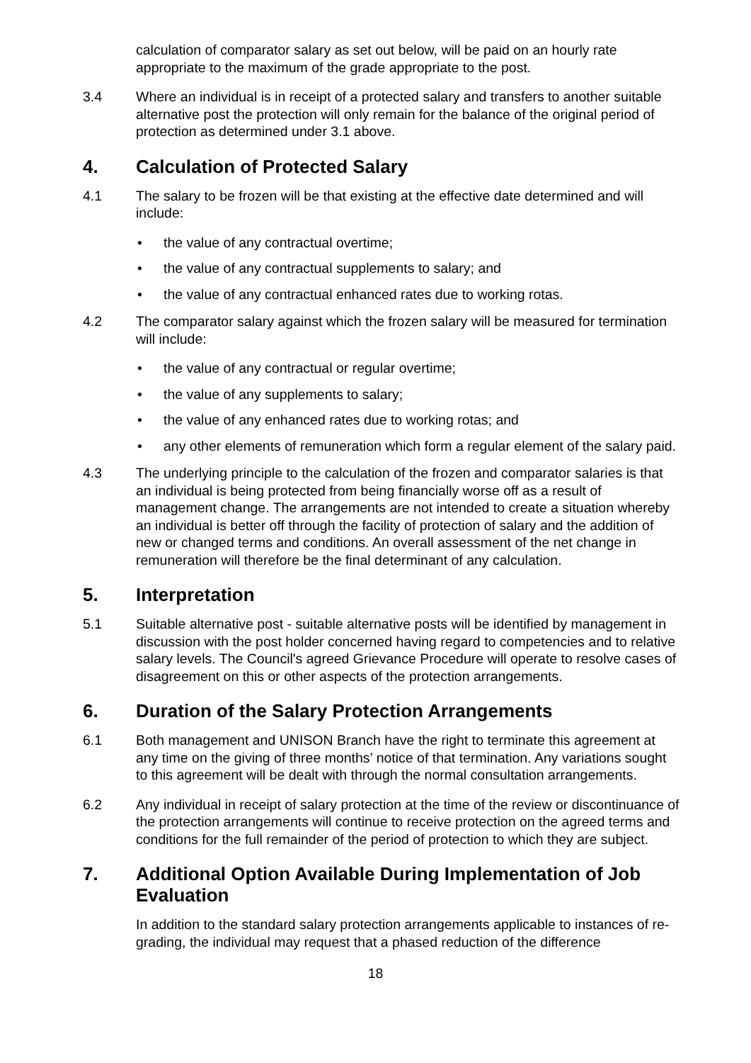calculation of comparator salary as set out below, will be paid on an hourly rate appropriate to the maximum of the grade appropriate to the post.
3.4 Where an individual is in receipt of a protected salary and transfers to another suitable alternative post the protection will only remain for the balance of the original period of protection as determined under 3.1 above.
4. Calculation of Protected Salary
4.1 The salary to be frozen will be that existing at the effective date determined and will include:
• the value of any contractual overtime;
• the value of any contractual supplements to salary; and
• the value of any contractual enhanced rates due to working rotas.
4.2 The comparator salary against which the frozen salary will be measured for termination will include:
• the value of any contractual or regular overtime;
• the value of any supplements to salary;
• the value of any enhanced rates due to working rotas; and
• any other elements of remuneration which form a regular element of the salary paid.
4.3 The underlying principle to the calculation of the frozen and comparator salaries is that an individual is being protected from being financially worse off as a result of management change. The arrangements are not intended to create a situation whereby an individual is better off through the facility of protection of salary and the addition of new or changed terms and conditions. An overall assessment of the net change in remuneration will therefore be the final determinant of any calculation.
5. Interpretation
5.1 Suitable alternative post - suitable alternative posts will be identified by management in discussion with the post holder concerned having regard to competencies and to relative salary levels. The Council's agreed Grievance Procedure will operate to resolve cases of disagreement on this or other aspects of the protection arrangements.
6. Duration of the Salary Protection Arrangements
6.1 Both management and UNISON Branch have the right to terminate this agreement at any time on the giving of three months’ notice of that termination. Any variations sought to this agreement will be dealt with through the normal consultation arrangements.
6.2 Any individual in receipt of salary protection at the time of the review or discontinuance of the protection arrangements will continue to receive protection on the agreed terms and conditions for the full remainder of the period of protection to which they are subject.
7. Additional Option Available During Implementation of Job Evaluation
In addition to the standard salary protection arrangements applicable to instances of re-grading, the individual may request that a phased reduction of the difference
18